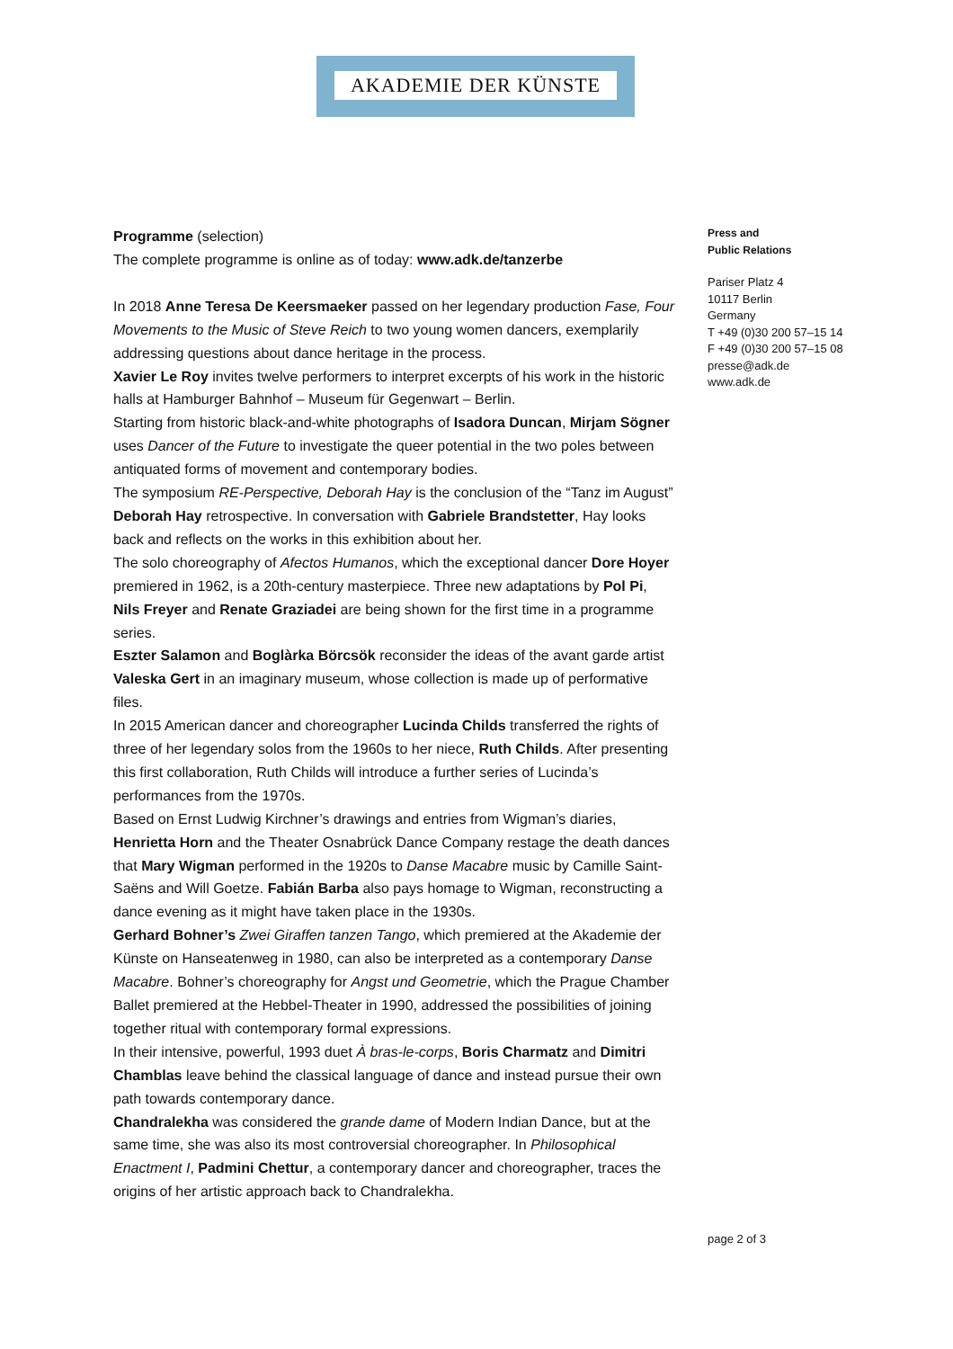AKADEMIE DER KÜNSTE
Programme (selection)
The complete programme is online as of today: www.adk.de/tanzerbe
In 2018 Anne Teresa De Keersmaeker passed on her legendary production Fase, Four Movements to the Music of Steve Reich to two young women dancers, exemplarily addressing questions about dance heritage in the process.
Xavier Le Roy invites twelve performers to interpret excerpts of his work in the historic halls at Hamburger Bahnhof – Museum für Gegenwart – Berlin.
Starting from historic black-and-white photographs of Isadora Duncan, Mirjam Sögner uses Dancer of the Future to investigate the queer potential in the two poles between antiquated forms of movement and contemporary bodies.
The symposium RE-Perspective, Deborah Hay is the conclusion of the “Tanz im August” Deborah Hay retrospective. In conversation with Gabriele Brandstetter, Hay looks back and reflects on the works in this exhibition about her.
The solo choreography of Afectos Humanos, which the exceptional dancer Dore Hoyer premiered in 1962, is a 20th-century masterpiece. Three new adaptations by Pol Pi, Nils Freyer and Renate Graziadei are being shown for the first time in a programme series.
Eszter Salamon and Boglàrka Börcsök reconsider the ideas of the avant garde artist Valeska Gert in an imaginary museum, whose collection is made up of performative files.
In 2015 American dancer and choreographer Lucinda Childs transferred the rights of three of her legendary solos from the 1960s to her niece, Ruth Childs. After presenting this first collaboration, Ruth Childs will introduce a further series of Lucinda’s performances from the 1970s.
Based on Ernst Ludwig Kirchner’s drawings and entries from Wigman’s diaries, Henrietta Horn and the Theater Osnabrück Dance Company restage the death dances that Mary Wigman performed in the 1920s to Danse Macabre music by Camille Saint-Saëns and Will Goetze. Fabián Barba also pays homage to Wigman, reconstructing a dance evening as it might have taken place in the 1930s.
Gerhard Bohner’s Zwei Giraffen tanzen Tango, which premiered at the Akademie der Künste on Hanseatenweg in 1980, can also be interpreted as a contemporary Danse Macabre. Bohner’s choreography for Angst und Geometrie, which the Prague Chamber Ballet premiered at the Hebbel-Theater in 1990, addressed the possibilities of joining together ritual with contemporary formal expressions.
In their intensive, powerful, 1993 duet À bras-le-corps, Boris Charmatz and Dimitri Chamblas leave behind the classical language of dance and instead pursue their own path towards contemporary dance.
Chandralekha was considered the grande dame of Modern Indian Dance, but at the same time, she was also its most controversial choreographer. In Philosophical Enactment I, Padmini Chettur, a contemporary dancer and choreographer, traces the origins of her artistic approach back to Chandralekha.
Press and
Public Relations
Pariser Platz 4
10117 Berlin
Germany
T +49 (0)30 200 57–15 14
F +49 (0)30 200 57–15 08
presse@adk.de
www.adk.de
page 2 of 3